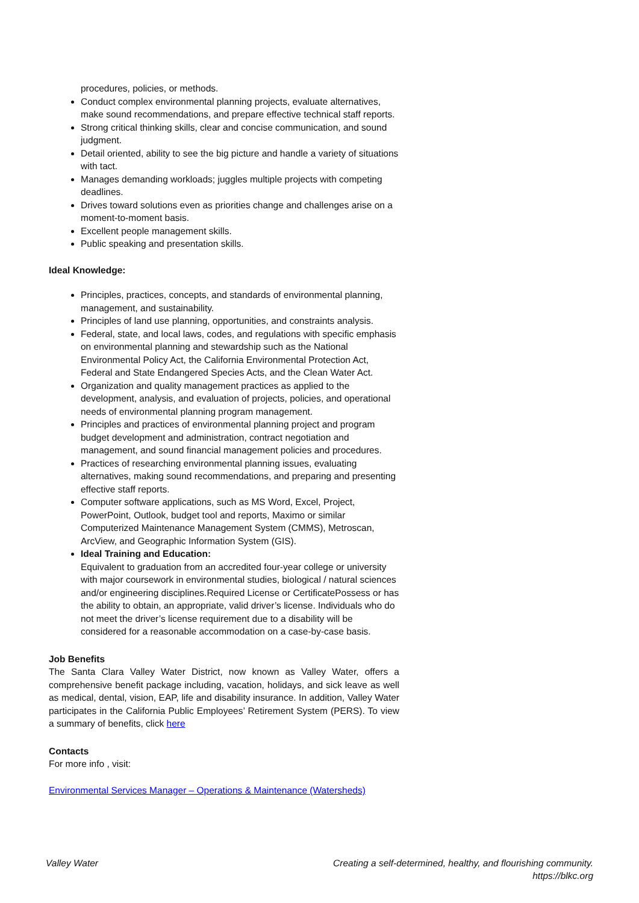procedures, policies, or methods.
Conduct complex environmental planning projects, evaluate alternatives, make sound recommendations, and prepare effective technical staff reports.
Strong critical thinking skills, clear and concise communication, and sound judgment.
Detail oriented, ability to see the big picture and handle a variety of situations with tact.
Manages demanding workloads; juggles multiple projects with competing deadlines.
Drives toward solutions even as priorities change and challenges arise on a moment-to-moment basis.
Excellent people management skills.
Public speaking and presentation skills.
Ideal Knowledge:
Principles, practices, concepts, and standards of environmental planning, management, and sustainability.
Principles of land use planning, opportunities, and constraints analysis.
Federal, state, and local laws, codes, and regulations with specific emphasis on environmental planning and stewardship such as the National Environmental Policy Act, the California Environmental Protection Act, Federal and State Endangered Species Acts, and the Clean Water Act.
Organization and quality management practices as applied to the development, analysis, and evaluation of projects, policies, and operational needs of environmental planning program management.
Principles and practices of environmental planning project and program budget development and administration, contract negotiation and management, and sound financial management policies and procedures.
Practices of researching environmental planning issues, evaluating alternatives, making sound recommendations, and preparing and presenting effective staff reports.
Computer software applications, such as MS Word, Excel, Project, PowerPoint, Outlook, budget tool and reports, Maximo or similar Computerized Maintenance Management System (CMMS), Metroscan, ArcView, and Geographic Information System (GIS).
Ideal Training and Education:
Equivalent to graduation from an accredited four-year college or university with major coursework in environmental studies, biological / natural sciences and/or engineering disciplines.Required License or CertificatePossess or has the ability to obtain, an appropriate, valid driver’s license. Individuals who do not meet the driver’s license requirement due to a disability will be considered for a reasonable accommodation on a case-by-case basis.
Job Benefits
The Santa Clara Valley Water District, now known as Valley Water, offers a comprehensive benefit package including, vacation, holidays, and sick leave as well as medical, dental, vision, EAP, life and disability insurance. In addition, Valley Water participates in the California Public Employees’ Retirement System (PERS). To view a summary of benefits, click here
Contacts
For more info , visit:
Environmental Services Manager – Operations & Maintenance (Watersheds)
Valley Water Creating a self-determined, healthy, and flourishing community.
https://blkc.org